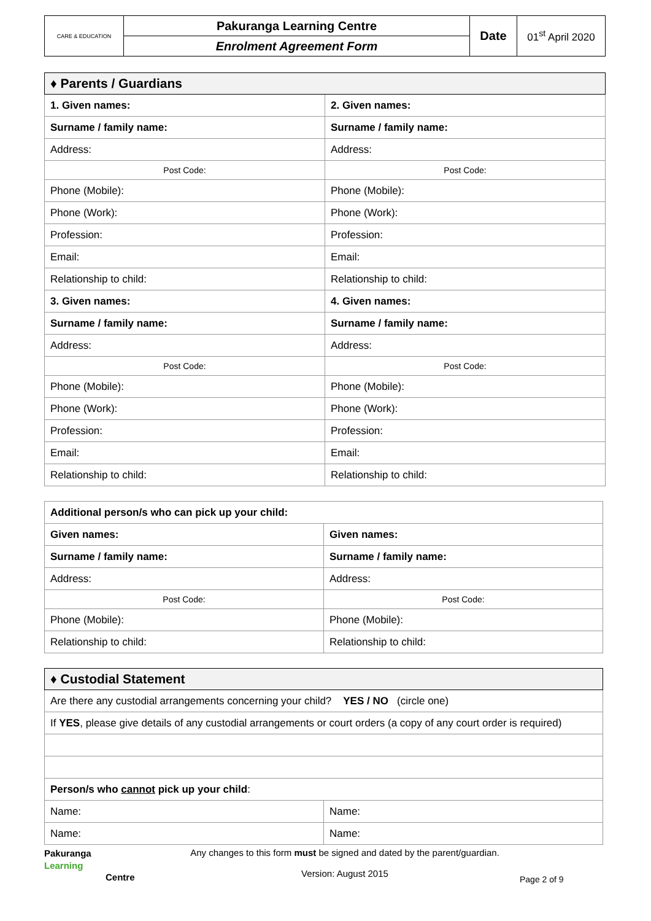| CARE & EDUCATION | Pakuranga Learning Centre | Date | 01<sup>st</sup> April 2020 |
| | Enrolment Agreement Form | | |
| ♦ Parents / Guardians | |
| --- | --- |
| 1. Given names: | 2. Given names: |
| Surname / family name: | Surname / family name: |
| Address: | Address: |
| Post Code: | Post Code: |
| Phone (Mobile): | Phone (Mobile): |
| Phone (Work): | Phone (Work): |
| Profession: | Profession: |
| Email: | Email: |
| Relationship to child: | Relationship to child: |
| 3. Given names: | 4. Given names: |
| Surname / family name: | Surname / family name: |
| Address: | Address: |
| Post Code: | Post Code: |
| Phone (Mobile): | Phone (Mobile): |
| Phone (Work): | Phone (Work): |
| Profession: | Profession: |
| Email: | Email: |
| Relationship to child: | Relationship to child: |
| Additional person/s who can pick up your child: | |
| Given names: | Given names: |
| Surname / family name: | Surname / family name: |
| Address: | Address: |
| Post Code: | Post Code: |
| Phone (Mobile): | Phone (Mobile): |
| Relationship to child: | Relationship to child: |
| ♦ Custodial Statement | |
| --- | --- |
| Are there any custodial arrangements concerning your child? YES / NO (circle one) | |
| If YES , please give details of any custodial arrangements or court orders (a copy of any court order is required) | |
| Person/s who cannot pick up your child : | |
| Name: | Name: |
| Name: | Name: |
Pakuranga
Learning
Centre
Any changes to this form must be signed and dated by the parent/guardian.
Version: August 2015
Page 2 of 9